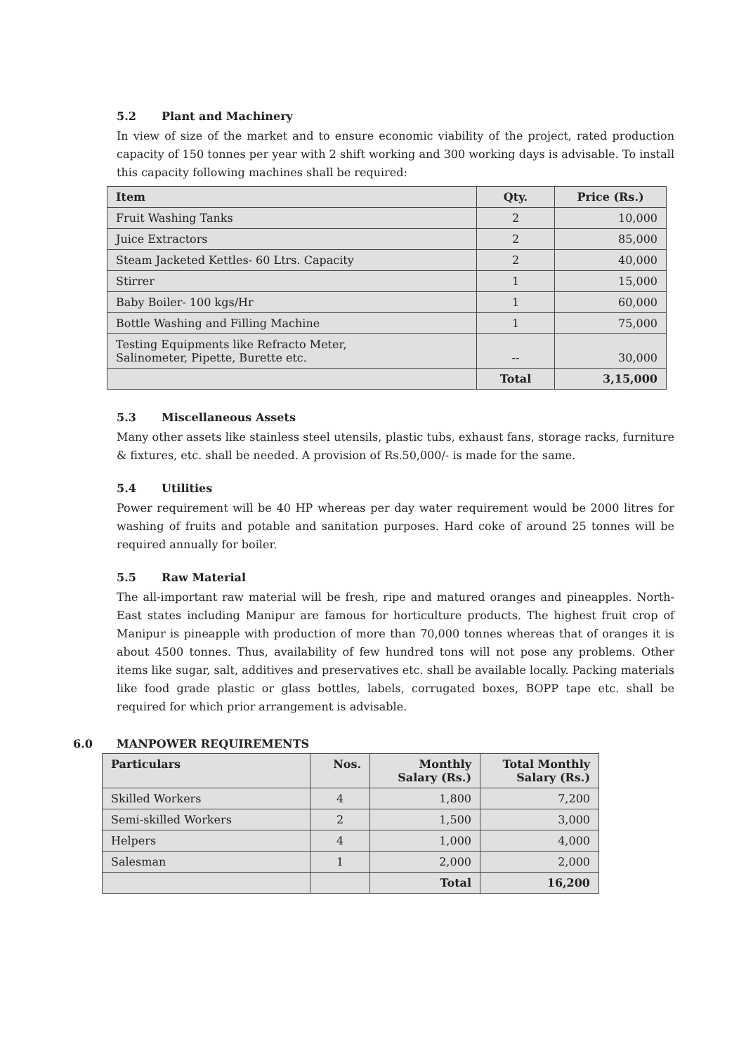5.2 Plant and Machinery
In view of size of the market and to ensure economic viability of the project, rated production capacity of 150 tonnes per year with 2 shift working and 300 working days is advisable. To install this capacity following machines shall be required:
| Item | Qty. | Price (Rs.) |
| --- | --- | --- |
| Fruit Washing Tanks | 2 | 10,000 |
| Juice Extractors | 2 | 85,000 |
| Steam Jacketed Kettles- 60 Ltrs. Capacity | 2 | 40,000 |
| Stirrer | 1 | 15,000 |
| Baby Boiler- 100 kgs/Hr | 1 | 60,000 |
| Bottle Washing and Filling Machine | 1 | 75,000 |
| Testing Equipments like Refracto Meter, Salinometer, Pipette, Burette etc. | -- | 30,000 |
| | Total | 3,15,000 |
5.3 Miscellaneous Assets
Many other assets like stainless steel utensils, plastic tubs, exhaust fans, storage racks, furniture & fixtures, etc. shall be needed. A provision of Rs.50,000/- is made for the same.
5.4 Utilities
Power requirement will be 40 HP whereas per day water requirement would be 2000 litres for washing of fruits and potable and sanitation purposes. Hard coke of around 25 tonnes will be required annually for boiler.
5.5 Raw Material
The all-important raw material will be fresh, ripe and matured oranges and pineapples. North-East states including Manipur are famous for horticulture products. The highest fruit crop of Manipur is pineapple with production of more than 70,000 tonnes whereas that of oranges it is about 4500 tonnes. Thus, availability of few hundred tons will not pose any problems. Other items like sugar, salt, additives and preservatives etc. shall be available locally. Packing materials like food grade plastic or glass bottles, labels, corrugated boxes, BOPP tape etc. shall be required for which prior arrangement is advisable.
6.0 MANPOWER REQUIREMENTS
| Particulars | Nos. | Monthly Salary (Rs.) | Total Monthly Salary (Rs.) |
| --- | --- | --- | --- |
| Skilled Workers | 4 | 1,800 | 7,200 |
| Semi-skilled Workers | 2 | 1,500 | 3,000 |
| Helpers | 4 | 1,000 | 4,000 |
| Salesman | 1 | 2,000 | 2,000 |
| | | Total | 16,200 |